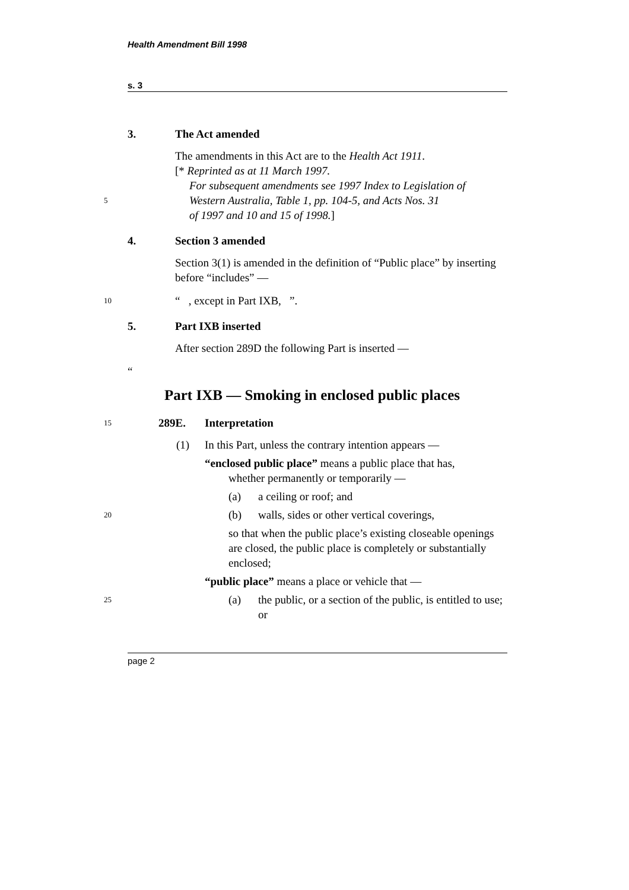Health Amendment Bill 1998
s. 3
3. The Act amended
The amendments in this Act are to the Health Act 1911.
[* Reprinted as at 11 March 1997.
For subsequent amendments see 1997 Index to Legislation of
5 Western Australia, Table 1, pp. 104-5, and Acts Nos. 31
of 1997 and 10 and 15 of 1998.]
4. Section 3 amended
Section 3(1) is amended in the definition of “Public place” by inserting before “includes” —
10 “ , except in Part IXB, ”.
5. Part IXB inserted
After section 289D the following Part is inserted —
“
Part IXB — Smoking in enclosed public places
15 289E. Interpretation
(1) In this Part, unless the contrary intention appears —
“enclosed public place” means a public place that has,
whether permanently or temporarily —
(a) a ceiling or roof; and
20 (b) walls, sides or other vertical coverings,
so that when the public place’s existing closeable openings are closed, the public place is completely or substantially enclosed;
“public place” means a place or vehicle that —
25 (a) the public, or a section of the public, is entitled to use; or
page 2